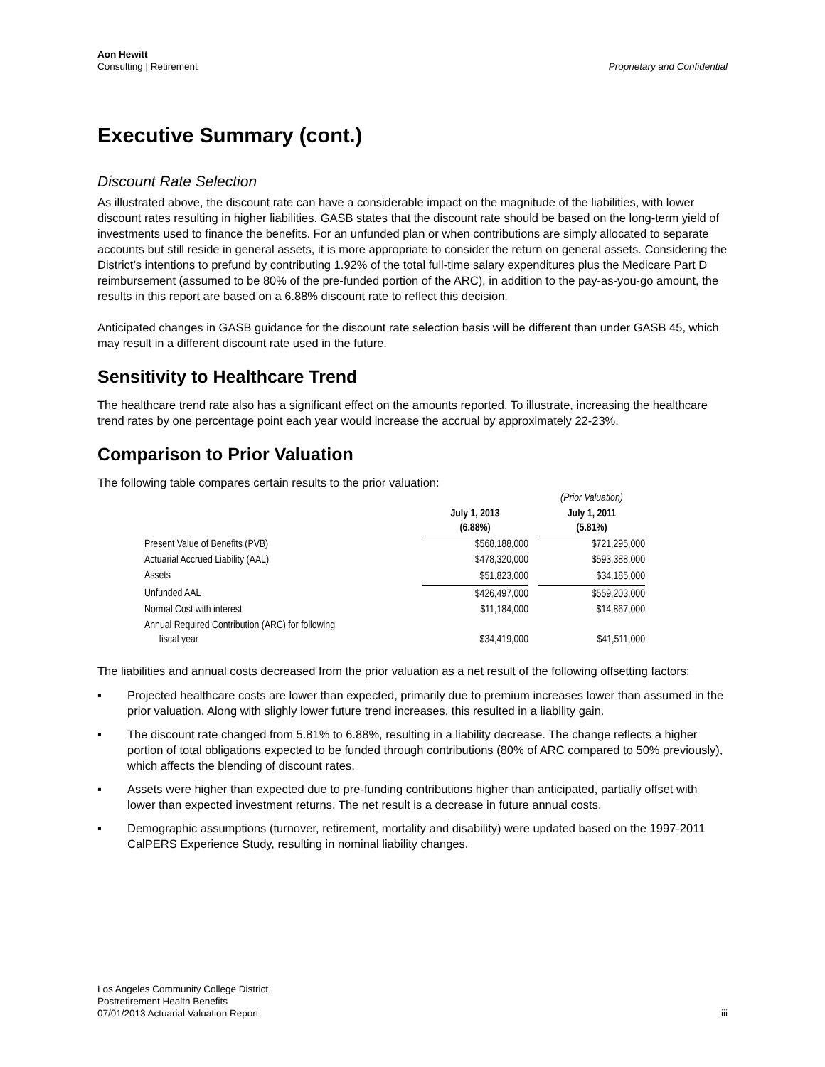Aon Hewitt
Consulting | Retirement
Proprietary and Confidential
Executive Summary (cont.)
Discount Rate Selection
As illustrated above, the discount rate can have a considerable impact on the magnitude of the liabilities, with lower discount rates resulting in higher liabilities. GASB states that the discount rate should be based on the long-term yield of investments used to finance the benefits. For an unfunded plan or when contributions are simply allocated to separate accounts but still reside in general assets, it is more appropriate to consider the return on general assets. Considering the District’s intentions to prefund by contributing 1.92% of the total full-time salary expenditures plus the Medicare Part D reimbursement (assumed to be 80% of the pre-funded portion of the ARC), in addition to the pay-as-you-go amount, the results in this report are based on a 6.88% discount rate to reflect this decision.
Anticipated changes in GASB guidance for the discount rate selection basis will be different than under GASB 45, which may result in a different discount rate used in the future.
Sensitivity to Healthcare Trend
The healthcare trend rate also has a significant effect on the amounts reported. To illustrate, increasing the healthcare trend rates by one percentage point each year would increase the accrual by approximately 22-23%.
Comparison to Prior Valuation
The following table compares certain results to the prior valuation:
| | | | (Prior Valuation) |
| --- | --- | --- | --- |
| | July 1, 2013 (6.88%) | | July 1, 2011 (5.81%) |
| Present Value of Benefits (PVB) | $568,188,000 | | $721,295,000 |
| Actuarial Accrued Liability (AAL) | $478,320,000 | | $593,388,000 |
| Assets | $51,823,000 | | $34,185,000 |
| Unfunded AAL | $426,497,000 | | $559,203,000 |
| Normal Cost with interest | $11,184,000 | | $14,867,000 |
| Annual Required Contribution (ARC) for following fiscal year | $34,419,000 | | $41,511,000 |
The liabilities and annual costs decreased from the prior valuation as a net result of the following offsetting factors:
▪ Projected healthcare costs are lower than expected, primarily due to premium increases lower than assumed in the prior valuation. Along with slighly lower future trend increases, this resulted in a liability gain.
▪ The discount rate changed from 5.81% to 6.88%, resulting in a liability decrease. The change reflects a higher portion of total obligations expected to be funded through contributions (80% of ARC compared to 50% previously), which affects the blending of discount rates.
▪ Assets were higher than expected due to pre-funding contributions higher than anticipated, partially offset with lower than expected investment returns. The net result is a decrease in future annual costs.
▪ Demographic assumptions (turnover, retirement, mortality and disability) were updated based on the 1997-2011 CalPERS Experience Study, resulting in nominal liability changes.
Los Angeles Community College District
Postretirement Health Benefits
07/01/2013 Actuarial Valuation Report
iii